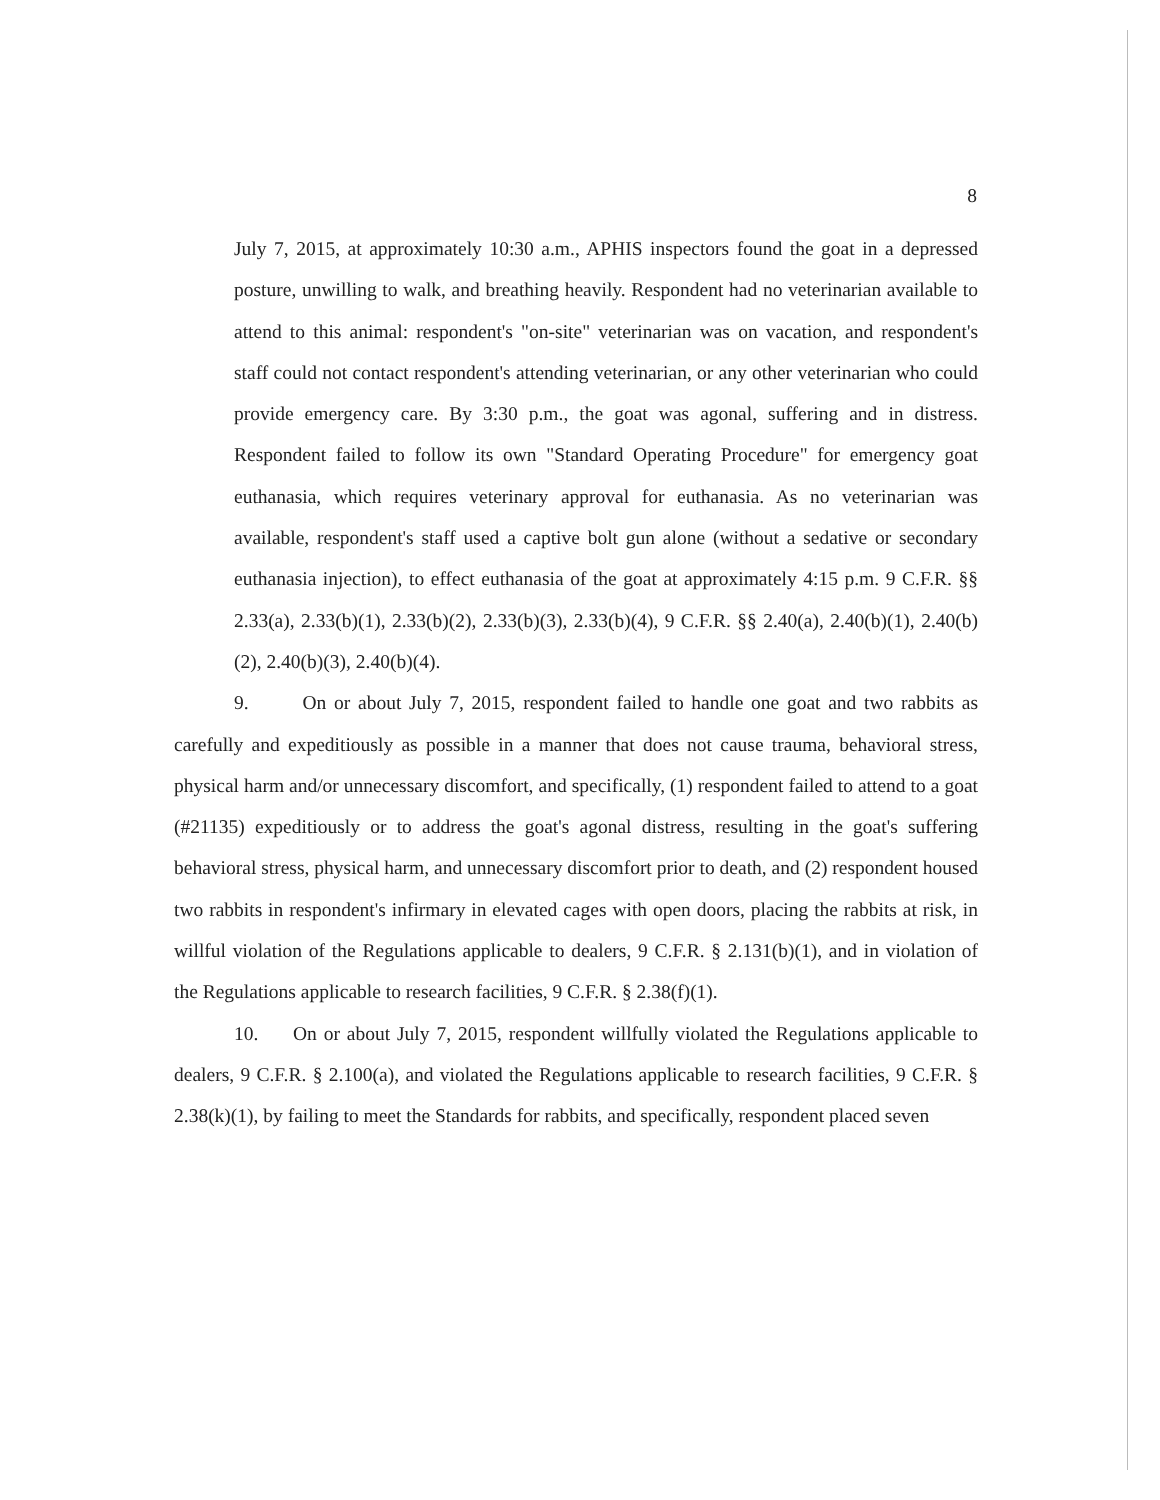8
July 7, 2015, at approximately 10:30 a.m., APHIS inspectors found the goat in a depressed posture, unwilling to walk, and breathing heavily. Respondent had no veterinarian available to attend to this animal: respondent's "on-site" veterinarian was on vacation, and respondent's staff could not contact respondent's attending veterinarian, or any other veterinarian who could provide emergency care. By 3:30 p.m., the goat was agonal, suffering and in distress. Respondent failed to follow its own "Standard Operating Procedure" for emergency goat euthanasia, which requires veterinary approval for euthanasia. As no veterinarian was available, respondent's staff used a captive bolt gun alone (without a sedative or secondary euthanasia injection), to effect euthanasia of the goat at approximately 4:15 p.m. 9 C.F.R. §§ 2.33(a), 2.33(b)(1), 2.33(b)(2), 2.33(b)(3), 2.33(b)(4), 9 C.F.R. §§ 2.40(a), 2.40(b)(1), 2.40(b)(2), 2.40(b)(3), 2.40(b)(4).
9. On or about July 7, 2015, respondent failed to handle one goat and two rabbits as carefully and expeditiously as possible in a manner that does not cause trauma, behavioral stress, physical harm and/or unnecessary discomfort, and specifically, (1) respondent failed to attend to a goat (#21135) expeditiously or to address the goat's agonal distress, resulting in the goat's suffering behavioral stress, physical harm, and unnecessary discomfort prior to death, and (2) respondent housed two rabbits in respondent's infirmary in elevated cages with open doors, placing the rabbits at risk, in willful violation of the Regulations applicable to dealers, 9 C.F.R. § 2.131(b)(1), and in violation of the Regulations applicable to research facilities, 9 C.F.R. § 2.38(f)(1).
10. On or about July 7, 2015, respondent willfully violated the Regulations applicable to dealers, 9 C.F.R. § 2.100(a), and violated the Regulations applicable to research facilities, 9 C.F.R. § 2.38(k)(1), by failing to meet the Standards for rabbits, and specifically, respondent placed seven